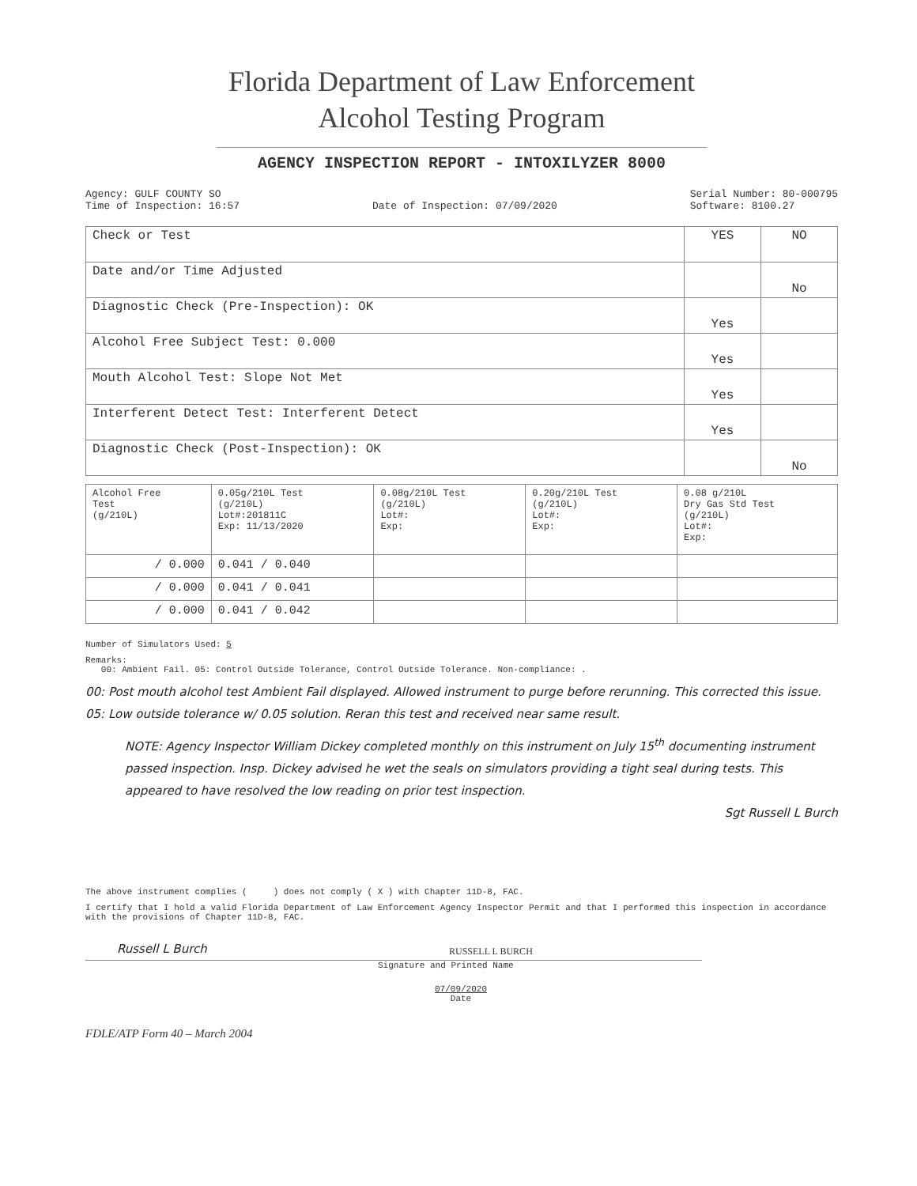Florida Department of Law Enforcement
Alcohol Testing Program
AGENCY INSPECTION REPORT - INTOXILYZER 8000
Agency: GULF COUNTY SO
Time of Inspection: 16:57
Date of Inspection: 07/09/2020 Serial Number: 80-000795
Software: 8100.27
| Check or Test | YES | NO |
| --- | --- | --- |
| Date and/or Time Adjusted | | No |
| Diagnostic Check (Pre-Inspection): OK | Yes | |
| Alcohol Free Subject Test: 0.000 | Yes | |
| Mouth Alcohol Test: Slope Not Met | Yes | |
| Interferent Detect Test: Interferent Detect | Yes | |
| Diagnostic Check (Post-Inspection): OK | | No |
| Alcohol Free Test (g/210L) | 0.05g/210L Test (g/210L) Lot#:201811C Exp: 11/13/2020 | 0.08g/210L Test (g/210L) Lot#: Exp: | 0.20g/210L Test (g/210L) Lot#: Exp: | 0.08 g/210L Dry Gas Std Test (g/210L) Lot#: Exp: |
| --- | --- | --- | --- | --- |
| / 0.000 | 0.041 / 0.040 | | | |
| / 0.000 | 0.041 / 0.041 | | | |
| / 0.000 | 0.041 / 0.042 | | | |
Number of Simulators Used: 5
Remarks:
00: Ambient Fail. 05: Control Outside Tolerance, Control Outside Tolerance. Non-compliance: .
00: Post mouth alcohol test Ambient Fail displayed. Allowed instrument to purge before rerunning. This corrected this issue.
05: Low outside tolerance w/ 0.05 solution. Reran this test and received near same result.
NOTE: Agency Inspector William Dickey completed monthly on this instrument on July 15<sup>th</sup> documenting instrument passed inspection. Insp. Dickey advised he wet the seals on simulators providing a tight seal during tests. This appeared to have resolved the low reading on prior test inspection.
Sgt Russell L Burch
The above instrument complies ( ) does not comply ( X ) with Chapter 11D-8, FAC.
I certify that I hold a valid Florida Department of Law Enforcement Agency Inspector Permit and that I performed this inspection in accordance with the provisions of Chapter 11D-8, FAC.
Russell L Burch RUSSELL L BURCH
Signature and Printed Name
07/09/2020
Date
FDLE/ATP Form 40 – March 2004